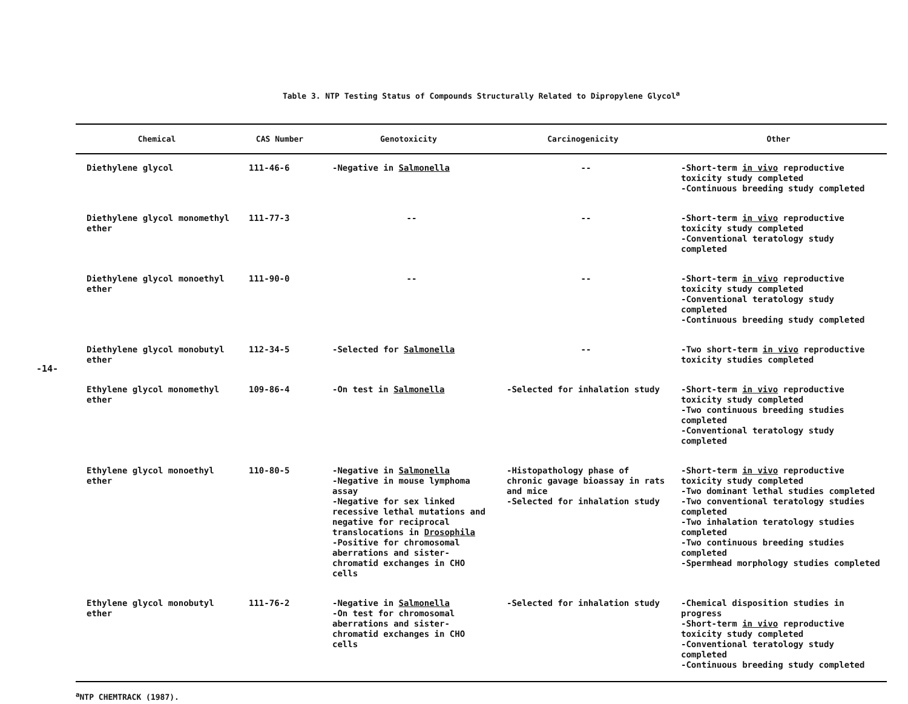-14-
Table 3. NTP Testing Status of Compounds Structurally Related to Dipropylene Glycol<sup>a</sup>
| Chemical | CAS Number | Genotoxicity | Carcinogenicity | Other |
| --- | --- | --- | --- | --- |
| Diethylene glycol | 111-46-6 | -Negative in Salmonella | -- | -Short-term in vivo reproductive toxicity study completed -Continuous breeding study completed |
| Diethylene glycol monomethyl ether | 111-77-3 | -- | -- | -Short-term in vivo reproductive toxicity study completed -Conventional teratology study completed |
| Diethylene glycol monoethyl ether | 111-90-0 | -- | -- | -Short-term in vivo reproductive toxicity study completed -Conventional teratology study completed -Continuous breeding study completed |
| Diethylene glycol monobutyl ether | 112-34-5 | -Selected for Salmonella | -- | -Two short-term in vivo reproductive toxicity studies completed |
| Ethylene glycol monomethyl ether | 109-86-4 | -On test in Salmonella | -Selected for inhalation study | -Short-term in vivo reproductive toxicity study completed -Two continuous breeding studies completed -Conventional teratology study completed |
| Ethylene glycol monoethyl ether | 110-80-5 | -Negative in Salmonella -Negative in mouse lymphoma assay -Negative for sex linked recessive lethal mutations and negative for reciprocal translocations in Drosophila -Positive for chromosomal aberrations and sister-chromatid exchanges in CHO cells | -Histopathology phase of chronic gavage bioassay in rats and mice -Selected for inhalation study | -Short-term in vivo reproductive toxicity study completed -Two dominant lethal studies completed -Two conventional teratology studies completed -Two inhalation teratology studies completed -Two continuous breeding studies completed -Spermhead morphology studies completed |
| Ethylene glycol monobutyl ether | 111-76-2 | -Negative in Salmonella -On test for chromosomal aberrations and sister-chromatid exchanges in CHO cells | -Selected for inhalation study | -Chemical disposition studies in progress -Short-term in vivo reproductive toxicity study completed -Conventional teratology study completed -Continuous breeding study completed |
<sup>a</sup> NTP CHEMTRACK (1987).